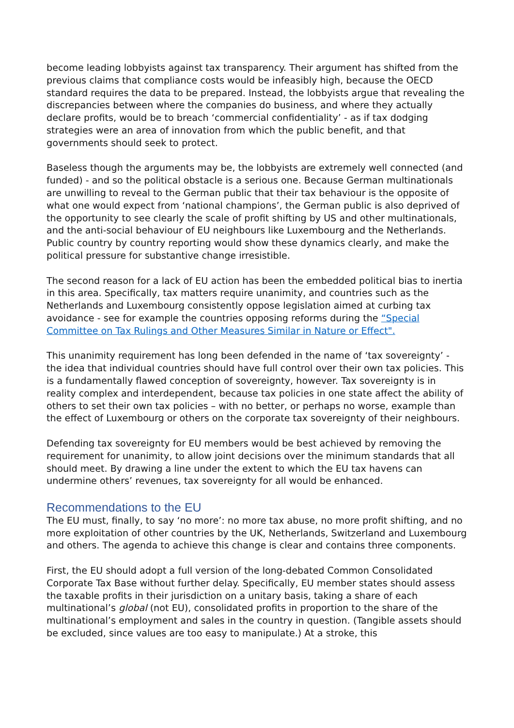become leading lobbyists against tax transparency. Their argument has shifted from the previous claims that compliance costs would be infeasibly high, because the OECD standard requires the data to be prepared. Instead, the lobbyists argue that revealing the discrepancies between where the companies do business, and where they actually declare profits, would be to breach ‘commercial confidentiality’ - as if tax dodging strategies were an area of innovation from which the public benefit, and that governments should seek to protect.
Baseless though the arguments may be, the lobbyists are extremely well connected (and funded) - and so the political obstacle is a serious one. Because German multinationals are unwilling to reveal to the German public that their tax behaviour is the opposite of what one would expect from ‘national champions’, the German public is also deprived of the opportunity to see clearly the scale of profit shifting by US and other multinationals, and the anti-social behaviour of EU neighbours like Luxembourg and the Netherlands. Public country by country reporting would show these dynamics clearly, and make the political pressure for substantive change irresistible.
The second reason for a lack of EU action has been the embedded political bias to inertia in this area. Specifically, tax matters require unanimity, and countries such as the Netherlands and Luxembourg consistently oppose legislation aimed at curbing tax avoidance - see for example the countries opposing reforms during the “Special Committee on Tax Rulings and Other Measures Similar in Nature or Effect".
This unanimity requirement has long been defended in the name of ‘tax sovereignty’ - the idea that individual countries should have full control over their own tax policies. This is a fundamentally flawed conception of sovereignty, however. Tax sovereignty is in reality complex and interdependent, because tax policies in one state affect the ability of others to set their own tax policies – with no better, or perhaps no worse, example than the effect of Luxembourg or others on the corporate tax sovereignty of their neighbours.
Defending tax sovereignty for EU members would be best achieved by removing the requirement for unanimity, to allow joint decisions over the minimum standards that all should meet. By drawing a line under the extent to which the EU tax havens can undermine others’ revenues, tax sovereignty for all would be enhanced.
Recommendations to the EU
The EU must, finally, to say ‘no more’: no more tax abuse, no more profit shifting, and no more exploitation of other countries by the UK, Netherlands, Switzerland and Luxembourg and others. The agenda to achieve this change is clear and contains three components.
First, the EU should adopt a full version of the long-debated Common Consolidated Corporate Tax Base without further delay. Specifically, EU member states should assess the taxable profits in their jurisdiction on a unitary basis, taking a share of each multinational’s global (not EU), consolidated profits in proportion to the share of the multinational’s employment and sales in the country in question. (Tangible assets should be excluded, since values are too easy to manipulate.) At a stroke, this